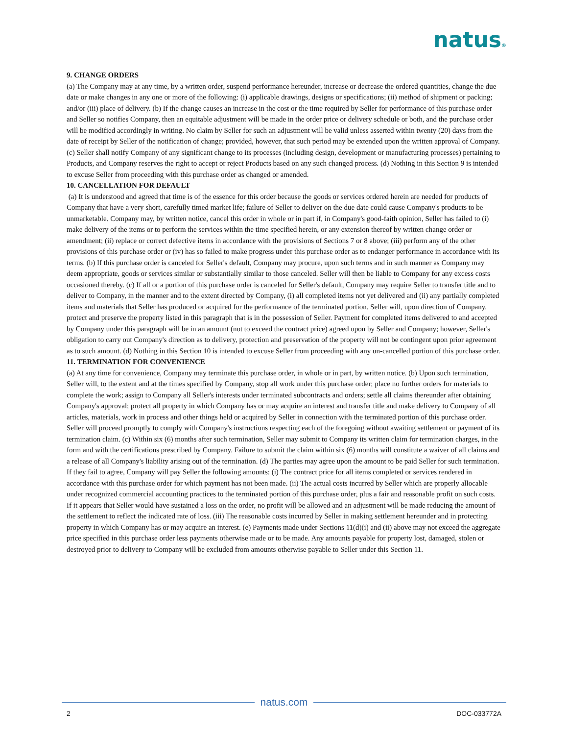natus®
9. CHANGE ORDERS
(a) The Company may at any time, by a written order, suspend performance hereunder, increase or decrease the ordered quantities, change the due date or make changes in any one or more of the following: (i) applicable drawings, designs or specifications; (ii) method of shipment or packing; and/or (iii) place of delivery. (b) If the change causes an increase in the cost or the time required by Seller for performance of this purchase order and Seller so notifies Company, then an equitable adjustment will be made in the order price or delivery schedule or both, and the purchase order will be modified accordingly in writing. No claim by Seller for such an adjustment will be valid unless asserted within twenty (20) days from the date of receipt by Seller of the notification of change; provided, however, that such period may be extended upon the written approval of Company. (c) Seller shall notify Company of any significant change to its processes (including design, development or manufacturing processes) pertaining to Products, and Company reserves the right to accept or reject Products based on any such changed process. (d) Nothing in this Section 9 is intended to excuse Seller from proceeding with this purchase order as changed or amended.
10. CANCELLATION FOR DEFAULT
(a) It is understood and agreed that time is of the essence for this order because the goods or services ordered herein are needed for products of Company that have a very short, carefully timed market life; failure of Seller to deliver on the due date could cause Company's products to be unmarketable. Company may, by written notice, cancel this order in whole or in part if, in Company's good-faith opinion, Seller has failed to (i) make delivery of the items or to perform the services within the time specified herein, or any extension thereof by written change order or amendment; (ii) replace or correct defective items in accordance with the provisions of Sections 7 or 8 above; (iii) perform any of the other provisions of this purchase order or (iv) has so failed to make progress under this purchase order as to endanger performance in accordance with its terms. (b) If this purchase order is canceled for Seller's default, Company may procure, upon such terms and in such manner as Company may deem appropriate, goods or services similar or substantially similar to those canceled. Seller will then be liable to Company for any excess costs occasioned thereby. (c) If all or a portion of this purchase order is canceled for Seller's default, Company may require Seller to transfer title and to deliver to Company, in the manner and to the extent directed by Company, (i) all completed items not yet delivered and (ii) any partially completed items and materials that Seller has produced or acquired for the performance of the terminated portion. Seller will, upon direction of Company, protect and preserve the property listed in this paragraph that is in the possession of Seller. Payment for completed items delivered to and accepted by Company under this paragraph will be in an amount (not to exceed the contract price) agreed upon by Seller and Company; however, Seller's obligation to carry out Company's direction as to delivery, protection and preservation of the property will not be contingent upon prior agreement as to such amount. (d) Nothing in this Section 10 is intended to excuse Seller from proceeding with any un-cancelled portion of this purchase order.
11. TERMINATION FOR CONVENIENCE
(a) At any time for convenience, Company may terminate this purchase order, in whole or in part, by written notice. (b) Upon such termination, Seller will, to the extent and at the times specified by Company, stop all work under this purchase order; place no further orders for materials to complete the work; assign to Company all Seller's interests under terminated subcontracts and orders; settle all claims thereunder after obtaining Company's approval; protect all property in which Company has or may acquire an interest and transfer title and make delivery to Company of all articles, materials, work in process and other things held or acquired by Seller in connection with the terminated portion of this purchase order. Seller will proceed promptly to comply with Company's instructions respecting each of the foregoing without awaiting settlement or payment of its termination claim. (c) Within six (6) months after such termination, Seller may submit to Company its written claim for termination charges, in the form and with the certifications prescribed by Company. Failure to submit the claim within six (6) months will constitute a waiver of all claims and a release of all Company's liability arising out of the termination. (d) The parties may agree upon the amount to be paid Seller for such termination. If they fail to agree, Company will pay Seller the following amounts: (i) The contract price for all items completed or services rendered in accordance with this purchase order for which payment has not been made. (ii) The actual costs incurred by Seller which are properly allocable under recognized commercial accounting practices to the terminated portion of this purchase order, plus a fair and reasonable profit on such costs. If it appears that Seller would have sustained a loss on the order, no profit will be allowed and an adjustment will be made reducing the amount of the settlement to reflect the indicated rate of loss. (iii) The reasonable costs incurred by Seller in making settlement hereunder and in protecting property in which Company has or may acquire an interest. (e) Payments made under Sections 11(d)(i) and (ii) above may not exceed the aggregate price specified in this purchase order less payments otherwise made or to be made. Any amounts payable for property lost, damaged, stolen or destroyed prior to delivery to Company will be excluded from amounts otherwise payable to Seller under this Section 11.
natus.com
2 DOC-033772A